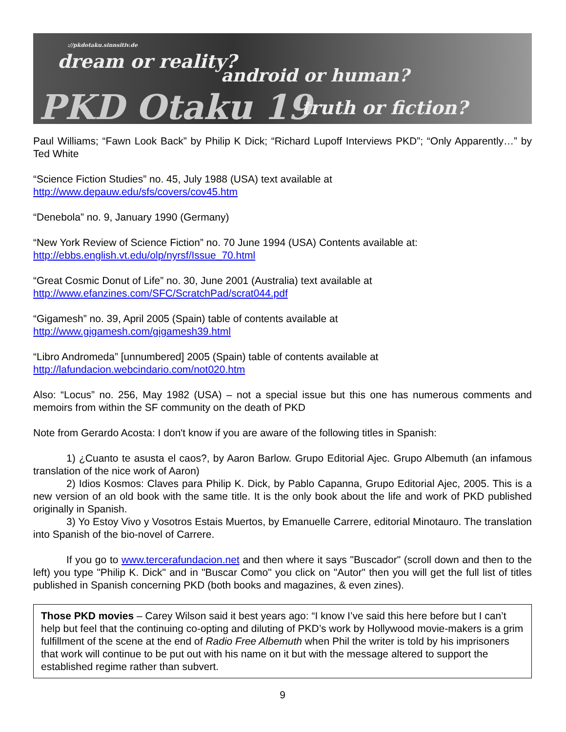://pkdotaku.sinnsitiv.de
dream or reality?
android or human?
PKD Otaku 19 truth or fiction?
Paul Williams; “Fawn Look Back” by Philip K Dick; “Richard Lupoff Interviews PKD”; “Only Apparently…” by Ted White
“Science Fiction Studies” no. 45, July 1988 (USA) text available at
http://www.depauw.edu/sfs/covers/cov45.htm
“Denebola” no. 9, January 1990 (Germany)
“New York Review of Science Fiction” no. 70 June 1994 (USA) Contents available at:
http://ebbs.english.vt.edu/olp/nyrsf/Issue_70.html
“Great Cosmic Donut of Life” no. 30, June 2001 (Australia) text available at
http://www.efanzines.com/SFC/ScratchPad/scrat044.pdf
“Gigamesh” no. 39, April 2005 (Spain) table of contents available at
http://www.gigamesh.com/gigamesh39.html
“Libro Andromeda” [unnumbered] 2005 (Spain) table of contents available at
http://lafundacion.webcindario.com/not020.htm
Also: “Locus” no. 256, May 1982 (USA) – not a special issue but this one has numerous comments and memoirs from within the SF community on the death of PKD
Note from Gerardo Acosta: I don't know if you are aware of the following titles in Spanish:
1) ¿Cuanto te asusta el caos?, by Aaron Barlow. Grupo Editorial Ajec. Grupo Albemuth (an infamous translation of the nice work of Aaron)
2) Idios Kosmos: Claves para Philip K. Dick, by Pablo Capanna, Grupo Editorial Ajec, 2005. This is a new version of an old book with the same title. It is the only book about the life and work of PKD published originally in Spanish.
3) Yo Estoy Vivo y Vosotros Estais Muertos, by Emanuelle Carrere, editorial Minotauro. The translation into Spanish of the bio-novel of Carrere.
If you go to www.tercerafundacion.net and then where it says "Buscador" (scroll down and then to the left) you type "Philip K. Dick" and in "Buscar Como" you click on "Autor" then you will get the full list of titles published in Spanish concerning PKD (both books and magazines, & even zines).
Those PKD movies – Carey Wilson said it best years ago: “I know I’ve said this here before but I can’t help but feel that the continuing co-opting and diluting of PKD’s work by Hollywood movie-makers is a grim fulfillment of the scene at the end of Radio Free Albemuth when Phil the writer is told by his imprisoners that work will continue to be put out with his name on it but with the message altered to support the established regime rather than subvert.
9